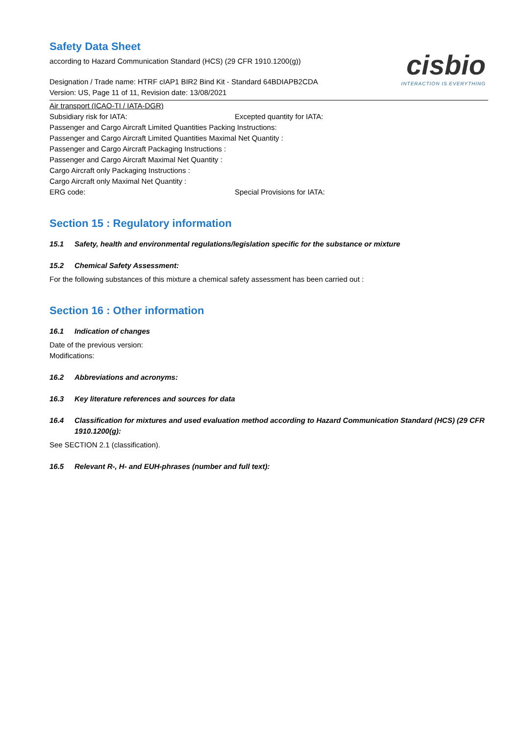Safety Data Sheet
according to Hazard Communication Standard (HCS) (29 CFR 1910.1200(g))
Designation / Trade name: HTRF cIAP1 BIR2 Bind Kit - Standard 64BDIAPB2CDA
Version: US, Page 11 of 11, Revision date: 13/08/2021
cisbio
INTERACTION IS EVERYTHING
Air transport (ICAO-TI / IATA-DGR)
Subsidiary risk for IATA: Excepted quantity for IATA:
Passenger and Cargo Aircraft Limited Quantities Packing Instructions:
Passenger and Cargo Aircraft Limited Quantities Maximal Net Quantity :
Passenger and Cargo Aircraft Packaging Instructions :
Passenger and Cargo Aircraft Maximal Net Quantity :
Cargo Aircraft only Packaging Instructions :
Cargo Aircraft only Maximal Net Quantity :
ERG code: Special Provisions for IATA:
Section 15 : Regulatory information
15.1 Safety, health and environmental regulations/legislation specific for the substance or mixture
15.2 Chemical Safety Assessment:
For the following substances of this mixture a chemical safety assessment has been carried out :
Section 16 : Other information
16.1 Indication of changes
Date of the previous version:
Modifications:
16.2 Abbreviations and acronyms:
16.3 Key literature references and sources for data
16.4 Classification for mixtures and used evaluation method according to Hazard Communication Standard (HCS) (29 CFR 1910.1200(g):
See SECTION 2.1 (classification).
16.5 Relevant R-, H- and EUH-phrases (number and full text):